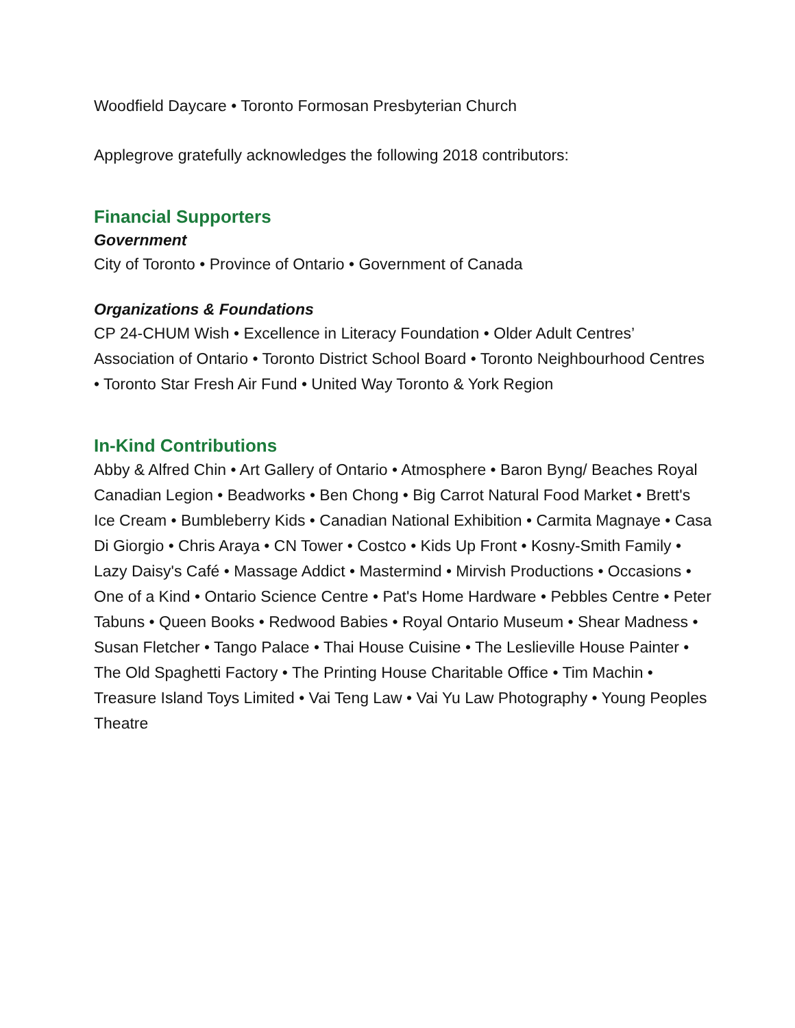Woodfield Daycare • Toronto Formosan Presbyterian Church
Applegrove gratefully acknowledges the following 2018 contributors:
Financial Supporters
Government
City of Toronto • Province of Ontario • Government of Canada
Organizations & Foundations
CP 24-CHUM Wish • Excellence in Literacy Foundation • Older Adult Centres’ Association of Ontario • Toronto District School Board • Toronto Neighbourhood Centres • Toronto Star Fresh Air Fund • United Way Toronto & York Region
In-Kind Contributions
Abby & Alfred Chin • Art Gallery of Ontario • Atmosphere • Baron Byng/ Beaches Royal Canadian Legion • Beadworks • Ben Chong • Big Carrot Natural Food Market • Brett's Ice Cream • Bumbleberry Kids • Canadian National Exhibition • Carmita Magnaye • Casa Di Giorgio • Chris Araya • CN Tower • Costco • Kids Up Front • Kosny-Smith Family • Lazy Daisy's Café • Massage Addict • Mastermind • Mirvish Productions • Occasions • One of a Kind • Ontario Science Centre • Pat's Home Hardware • Pebbles Centre • Peter Tabuns • Queen Books • Redwood Babies • Royal Ontario Museum • Shear Madness • Susan Fletcher • Tango Palace • Thai House Cuisine • The Leslieville House Painter • The Old Spaghetti Factory • The Printing House Charitable Office • Tim Machin • Treasure Island Toys Limited • Vai Teng Law • Vai Yu Law Photography • Young Peoples Theatre